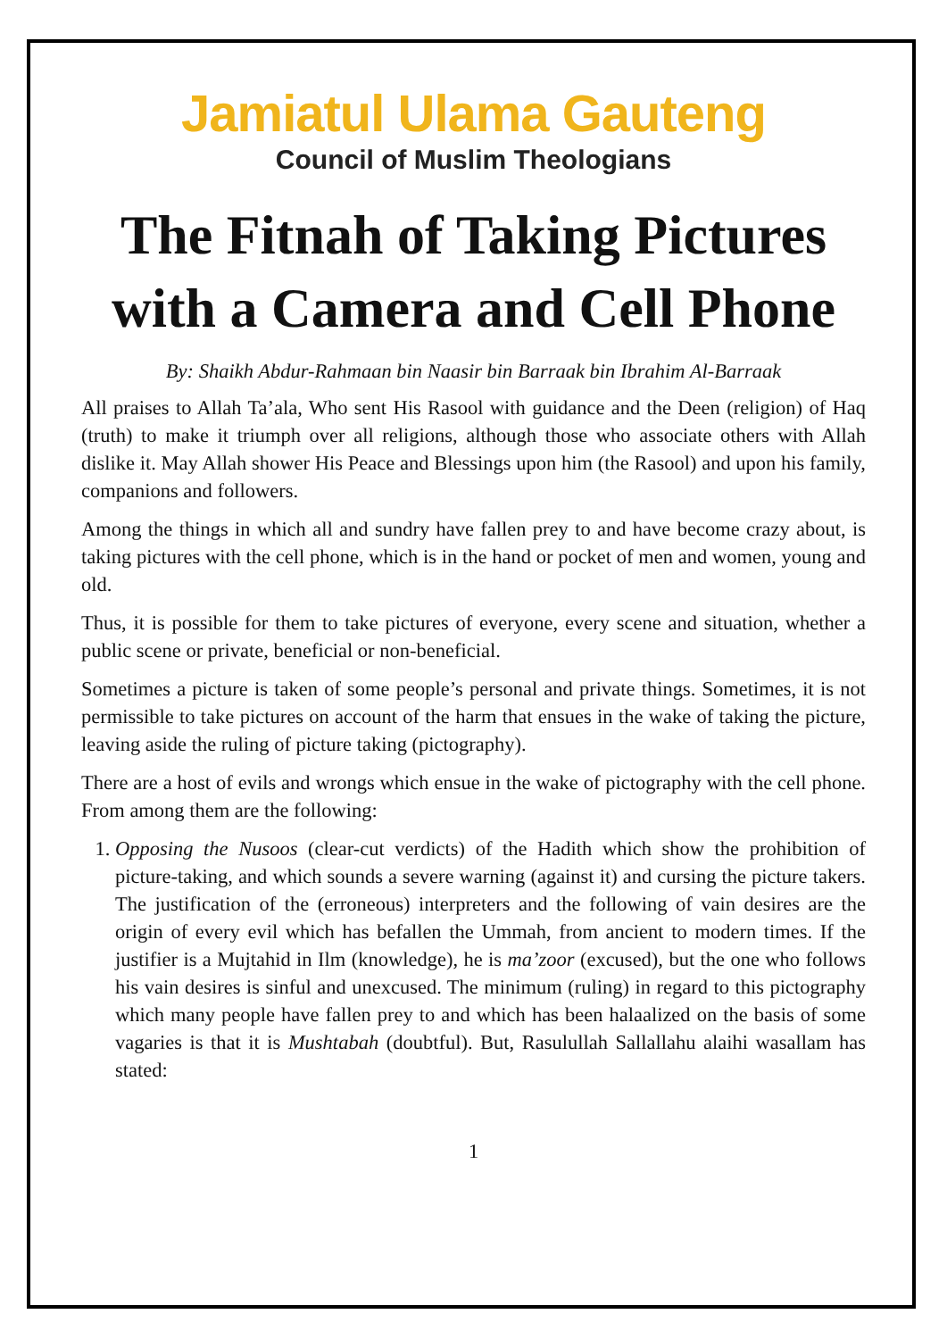Jamiatul Ulama Gauteng
Council of Muslim Theologians
The Fitnah of Taking Pictures with a Camera and Cell Phone
By: Shaikh Abdur-Rahmaan bin Naasir bin Barraak bin Ibrahim Al-Barraak
All praises to Allah Ta’ala, Who sent His Rasool with guidance and the Deen (religion) of Haq (truth) to make it triumph over all religions, although those who associate others with Allah dislike it. May Allah shower His Peace and Blessings upon him (the Rasool) and upon his family, companions and followers.
Among the things in which all and sundry have fallen prey to and have become crazy about, is taking pictures with the cell phone, which is in the hand or pocket of men and women, young and old.
Thus, it is possible for them to take pictures of everyone, every scene and situation, whether a public scene or private, beneficial or non-beneficial.
Sometimes a picture is taken of some people’s personal and private things. Sometimes, it is not permissible to take pictures on account of the harm that ensues in the wake of taking the picture, leaving aside the ruling of picture taking (pictography).
There are a host of evils and wrongs which ensue in the wake of pictography with the cell phone. From among them are the following:
1. Opposing the Nusoos (clear-cut verdicts) of the Hadith which show the prohibition of picture-taking, and which sounds a severe warning (against it) and cursing the picture takers. The justification of the (erroneous) interpreters and the following of vain desires are the origin of every evil which has befallen the Ummah, from ancient to modern times. If the justifier is a Mujtahid in Ilm (knowledge), he is ma’zoor (excused), but the one who follows his vain desires is sinful and unexcused. The minimum (ruling) in regard to this pictography which many people have fallen prey to and which has been halaalized on the basis of some vagaries is that it is Mushtabah (doubtful). But, Rasulullah Sallallahu alaihi wasallam has stated:
1